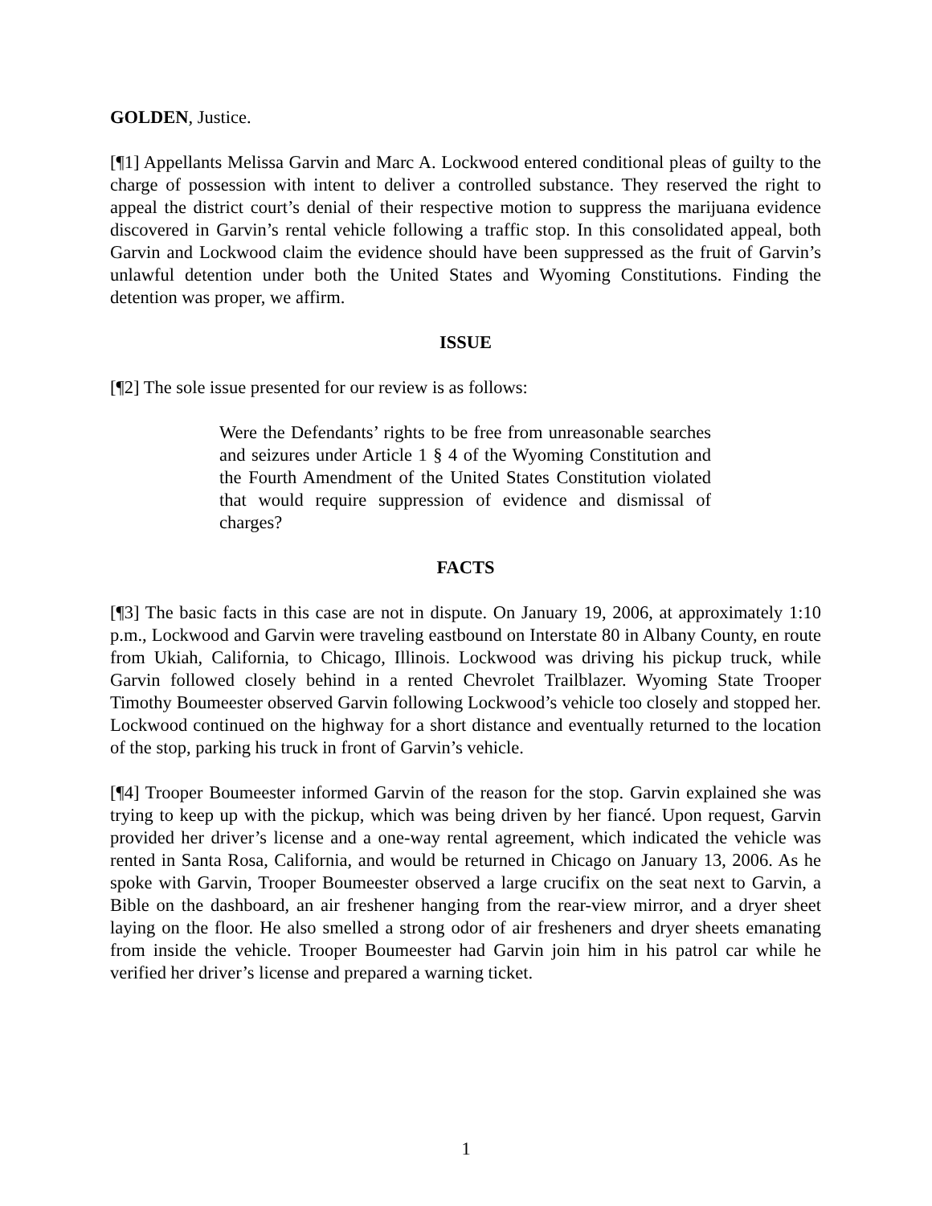GOLDEN, Justice.
[¶1] Appellants Melissa Garvin and Marc A. Lockwood entered conditional pleas of guilty to the charge of possession with intent to deliver a controlled substance. They reserved the right to appeal the district court’s denial of their respective motion to suppress the marijuana evidence discovered in Garvin’s rental vehicle following a traffic stop. In this consolidated appeal, both Garvin and Lockwood claim the evidence should have been suppressed as the fruit of Garvin’s unlawful detention under both the United States and Wyoming Constitutions. Finding the detention was proper, we affirm.
ISSUE
[¶2] The sole issue presented for our review is as follows:
Were the Defendants’ rights to be free from unreasonable searches and seizures under Article 1 § 4 of the Wyoming Constitution and the Fourth Amendment of the United States Constitution violated that would require suppression of evidence and dismissal of charges?
FACTS
[¶3] The basic facts in this case are not in dispute. On January 19, 2006, at approximately 1:10 p.m., Lockwood and Garvin were traveling eastbound on Interstate 80 in Albany County, en route from Ukiah, California, to Chicago, Illinois. Lockwood was driving his pickup truck, while Garvin followed closely behind in a rented Chevrolet Trailblazer. Wyoming State Trooper Timothy Boumeester observed Garvin following Lockwood’s vehicle too closely and stopped her. Lockwood continued on the highway for a short distance and eventually returned to the location of the stop, parking his truck in front of Garvin’s vehicle.
[¶4] Trooper Boumeester informed Garvin of the reason for the stop. Garvin explained she was trying to keep up with the pickup, which was being driven by her fiancé. Upon request, Garvin provided her driver’s license and a one-way rental agreement, which indicated the vehicle was rented in Santa Rosa, California, and would be returned in Chicago on January 13, 2006. As he spoke with Garvin, Trooper Boumeester observed a large crucifix on the seat next to Garvin, a Bible on the dashboard, an air freshener hanging from the rear-view mirror, and a dryer sheet laying on the floor. He also smelled a strong odor of air fresheners and dryer sheets emanating from inside the vehicle. Trooper Boumeester had Garvin join him in his patrol car while he verified her driver’s license and prepared a warning ticket.
1